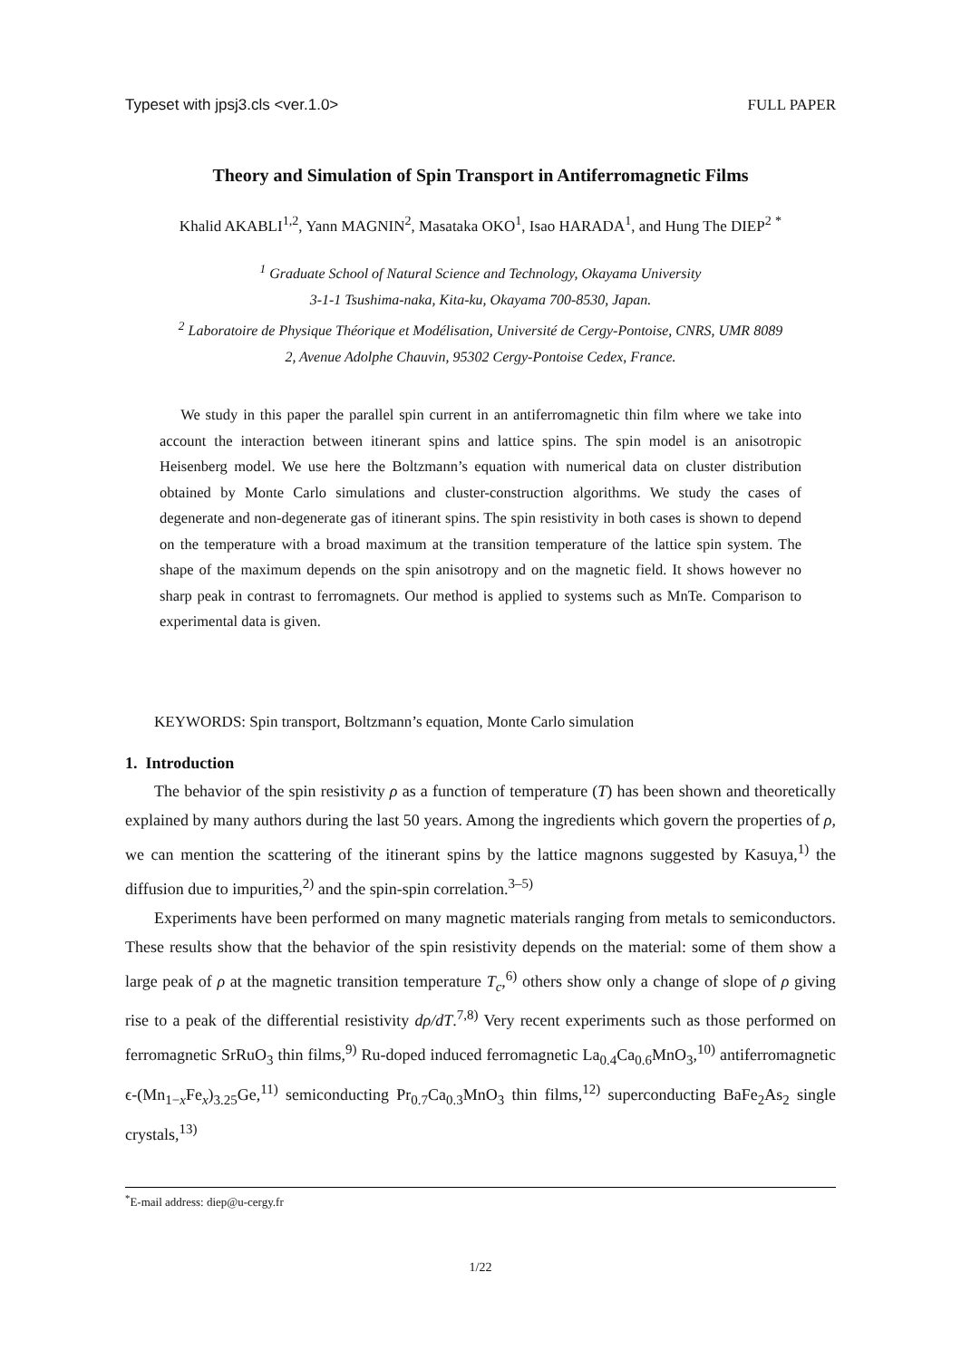Typeset with jpsj3.cls <ver.1.0> FULL PAPER
Theory and Simulation of Spin Transport in Antiferromagnetic Films
Khalid AKABLI<sup>1,2</sup>, Yann MAGNIN<sup>2</sup>, Masataka OKO<sup>1</sup>, Isao HARADA<sup>1</sup>, and Hung The DIEP<sup>2</sup> <sup>*</sup>
<sup>1</sup> Graduate School of Natural Science and Technology, Okayama University
3-1-1 Tsushima-naka, Kita-ku, Okayama 700-8530, Japan.
<sup>2</sup> Laboratoire de Physique Théorique et Modélisation, Université de Cergy-Pontoise, CNRS, UMR 8089
2, Avenue Adolphe Chauvin, 95302 Cergy-Pontoise Cedex, France.
We study in this paper the parallel spin current in an antiferromagnetic thin film where we take into account the interaction between itinerant spins and lattice spins. The spin model is an anisotropic Heisenberg model. We use here the Boltzmann’s equation with numerical data on cluster distribution obtained by Monte Carlo simulations and cluster-construction algorithms. We study the cases of degenerate and non-degenerate gas of itinerant spins. The spin resistivity in both cases is shown to depend on the temperature with a broad maximum at the transition temperature of the lattice spin system. The shape of the maximum depends on the spin anisotropy and on the magnetic field. It shows however no sharp peak in contrast to ferromagnets. Our method is applied to systems such as MnTe. Comparison to experimental data is given.
KEYWORDS: Spin transport, Boltzmann’s equation, Monte Carlo simulation
1. Introduction
The behavior of the spin resistivity ρ as a function of temperature (T) has been shown and theoretically explained by many authors during the last 50 years. Among the ingredients which govern the properties of ρ, we can mention the scattering of the itinerant spins by the lattice magnons suggested by Kasuya,<sup>1)</sup> the diffusion due to impurities,<sup>2)</sup> and the spin-spin correlation.<sup>3–5)</sup>
Experiments have been performed on many magnetic materials ranging from metals to semiconductors. These results show that the behavior of the spin resistivity depends on the material: some of them show a large peak of ρ at the magnetic transition temperature T<sub>c</sub>,<sup>6)</sup> others show only a change of slope of ρ giving rise to a peak of the differential resistivity dρ/dT.<sup>7,8)</sup> Very recent experiments such as those performed on ferromagnetic SrRuO<sub>3</sub> thin films,<sup>9)</sup> Ru-doped induced ferromagnetic La<sub>0.4</sub>Ca<sub>0.6</sub>MnO<sub>3</sub>,<sup>10)</sup> antiferromagnetic ϵ-(Mn<sub>1−x</sub>Fe<sub>x</sub>)<sub>3.25</sub>Ge,<sup>11)</sup> semiconducting Pr<sub>0.7</sub>Ca<sub>0.3</sub>MnO<sub>3</sub> thin films,<sup>12)</sup> superconducting BaFe<sub>2</sub>As<sub>2</sub> single crystals,<sup>13)</sup>
<sup>*</sup> E-mail address: diep@u-cergy.fr
1/22